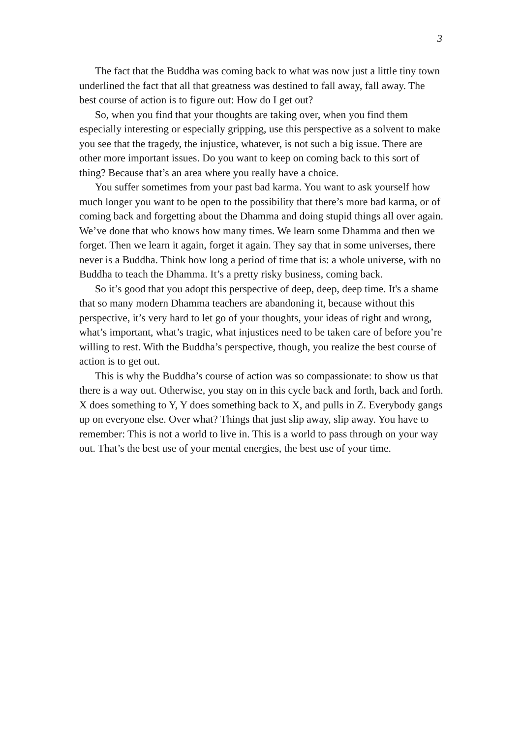3
The fact that the Buddha was coming back to what was now just a little tiny town underlined the fact that all that greatness was destined to fall away, fall away. The best course of action is to figure out: How do I get out?
So, when you find that your thoughts are taking over, when you find them especially interesting or especially gripping, use this perspective as a solvent to make you see that the tragedy, the injustice, whatever, is not such a big issue. There are other more important issues. Do you want to keep on coming back to this sort of thing? Because that’s an area where you really have a choice.
You suffer sometimes from your past bad karma. You want to ask yourself how much longer you want to be open to the possibility that there’s more bad karma, or of coming back and forgetting about the Dhamma and doing stupid things all over again. We’ve done that who knows how many times. We learn some Dhamma and then we forget. Then we learn it again, forget it again. They say that in some universes, there never is a Buddha. Think how long a period of time that is: a whole universe, with no Buddha to teach the Dhamma. It’s a pretty risky business, coming back.
So it’s good that you adopt this perspective of deep, deep, deep time. It's a shame that so many modern Dhamma teachers are abandoning it, because without this perspective, it’s very hard to let go of your thoughts, your ideas of right and wrong, what’s important, what’s tragic, what injustices need to be taken care of before you’re willing to rest. With the Buddha’s perspective, though, you realize the best course of action is to get out.
This is why the Buddha’s course of action was so compassionate: to show us that there is a way out. Otherwise, you stay on in this cycle back and forth, back and forth. X does something to Y, Y does something back to X, and pulls in Z. Everybody gangs up on everyone else. Over what? Things that just slip away, slip away. You have to remember: This is not a world to live in. This is a world to pass through on your way out. That’s the best use of your mental energies, the best use of your time.